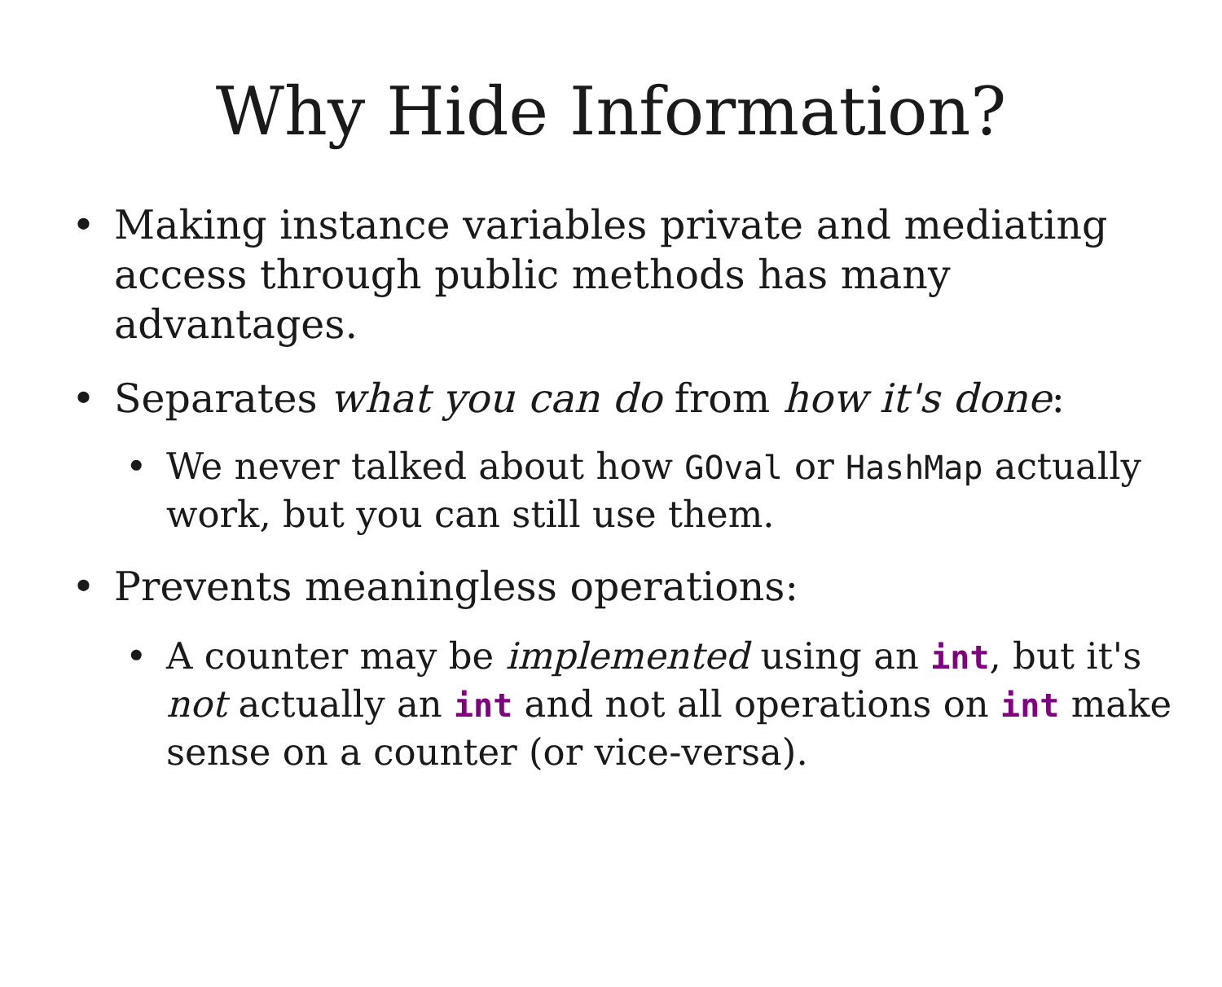Why Hide Information?
• Making instance variables private and mediating access through public methods has many advantages.
• Separates what you can do from how it's done:
• We never talked about how GOval or HashMap actually work, but you can still use them.
• Prevents meaningless operations:
• A counter may be implemented using an int, but it's not actually an int and not all operations on int make sense on a counter (or vice-versa).